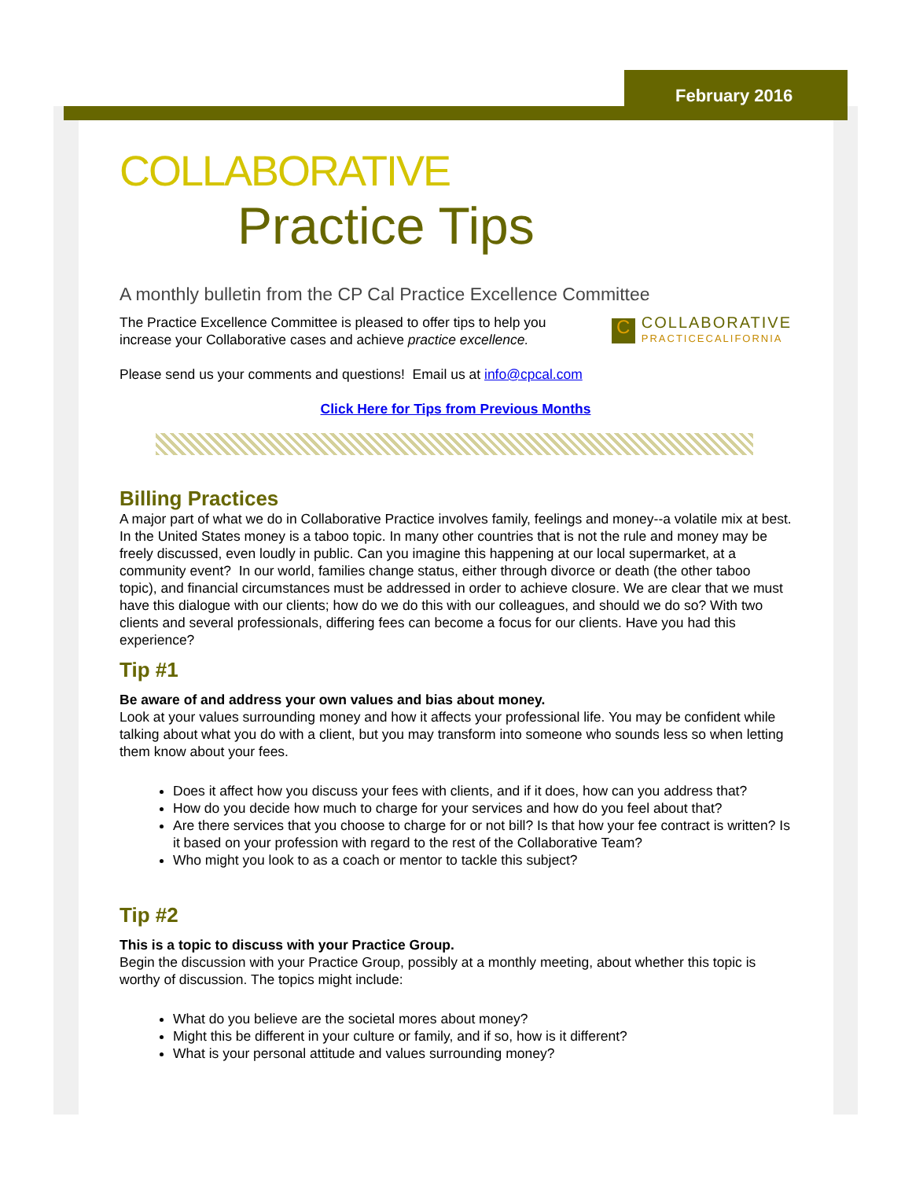February 2016
COLLABORATIVE
Practice Tips
A monthly bulletin from the CP Cal Practice Excellence Committee
C
COLLABORATIVE
PRACTICECALIFORNIA
The Practice Excellence Committee is pleased to offer tips to help you increase your Collaborative cases and achieve practice excellence.
Please send us your comments and questions! Email us at info@cpcal.com
Click Here for Tips from Previous Months
Billing Practices
A major part of what we do in Collaborative Practice involves family, feelings and money--a volatile mix at best. In the United States money is a taboo topic. In many other countries that is not the rule and money may be freely discussed, even loudly in public. Can you imagine this happening at our local supermarket, at a community event? In our world, families change status, either through divorce or death (the other taboo topic), and financial circumstances must be addressed in order to achieve closure. We are clear that we must have this dialogue with our clients; how do we do this with our colleagues, and should we do so? With two clients and several professionals, differing fees can become a focus for our clients. Have you had this experience?
Tip #1
Be aware of and address your own values and bias about money.
Look at your values surrounding money and how it affects your professional life. You may be confident while talking about what you do with a client, but you may transform into someone who sounds less so when letting them know about your fees.
Does it affect how you discuss your fees with clients, and if it does, how can you address that?
How do you decide how much to charge for your services and how do you feel about that?
Are there services that you choose to charge for or not bill? Is that how your fee contract is written? Is it based on your profession with regard to the rest of the Collaborative Team?
Who might you look to as a coach or mentor to tackle this subject?
Tip #2
This is a topic to discuss with your Practice Group.
Begin the discussion with your Practice Group, possibly at a monthly meeting, about whether this topic is worthy of discussion. The topics might include:
What do you believe are the societal mores about money?
Might this be different in your culture or family, and if so, how is it different?
What is your personal attitude and values surrounding money?